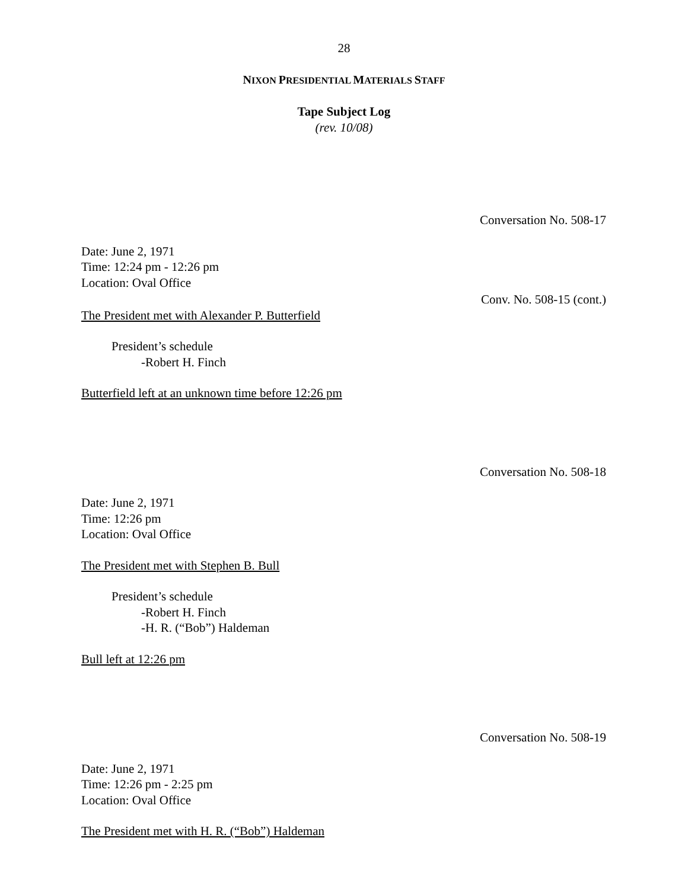28
NIXON PRESIDENTIAL MATERIALS STAFF
Tape Subject Log
(rev. 10/08)
Conversation No. 508-17
Date: June 2, 1971
Time: 12:24 pm - 12:26 pm
Location: Oval Office
Conv. No. 508-15 (cont.)
The President met with Alexander P. Butterfield
President’s schedule
-Robert H. Finch
Butterfield left at an unknown time before 12:26 pm
Conversation No. 508-18
Date: June 2, 1971
Time: 12:26 pm
Location: Oval Office
The President met with Stephen B. Bull
President’s schedule
-Robert H. Finch
-H. R. (“Bob”) Haldeman
Bull left at 12:26 pm
Conversation No. 508-19
Date: June 2, 1971
Time: 12:26 pm - 2:25 pm
Location: Oval Office
The President met with H. R. (“Bob”) Haldeman